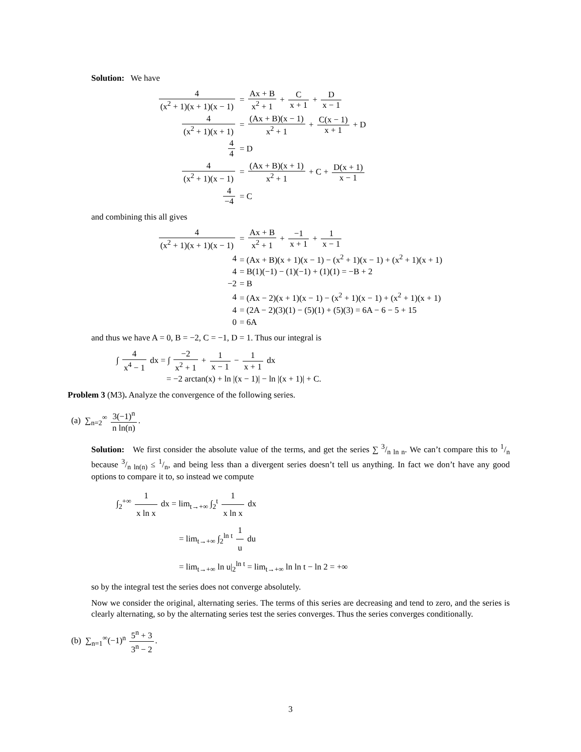Solution: We have
4 (x<sup>2</sup> + 1)(x + 1)(x − 1)
= Ax + B x<sup>2</sup> + 1 + C x + 1 + D x − 1
4 (x<sup>2</sup> + 1)(x + 1)
= (Ax + B)(x − 1) x<sup>2</sup> + 1 + C(x − 1) x + 1 + D
4 4
= D
4 (x<sup>2</sup> + 1)(x − 1)
= (Ax + B)(x + 1) x<sup>2</sup> + 1 + C + D(x + 1) x − 1
4 −4
= C
and combining this all gives
4 (x<sup>2</sup> + 1)(x + 1)(x − 1)
= Ax + B x<sup>2</sup> + 1 + −1 x + 1 + 1 x − 1
4
= (Ax + B)(x + 1)(x − 1) − (x<sup>2</sup> + 1)(x − 1) + (x<sup>2</sup> + 1)(x + 1)
4
= B(1)(−1) − (1)(−1) + (1)(1) = −B + 2
−2
= B
4
= (Ax − 2)(x + 1)(x − 1) − (x<sup>2</sup> + 1)(x − 1) + (x<sup>2</sup> + 1)(x + 1)
4
= (2A − 2)(3)(1) − (5)(1) + (5)(3) = 6A − 6 − 5 + 15
0
= 6A
and thus we have A = 0, B = −2, C = −1, D = 1. Thus our integral is
∫ 4 x<sup>4</sup> − 1 dx = ∫ −2 x<sup>2</sup> + 1 + 1 x − 1 − 1 x + 1 dx
= −2 arctan(x) + ln |(x − 1)| − ln |(x + 1)| + C.
Problem 3 (M3). Analyze the convergence of the following series.
(a) ∑<sub>n=2</sub><sup>∞</sup> 3(−1)<sup>n</sup> n ln(n).
Solution: We first consider the absolute value of the terms, and get the series ∑ 3/n ln n. We can’t compare this to 1/n because 3/n ln(n) ≤ 1/n, and being less than a divergent series doesn’t tell us anything. In fact we don’t have any good options to compare it to, so instead we compute
∫<sub>2</sub><sup>+∞</sup> 1 x ln x dx = lim<sub>t→+∞</sub> ∫<sub>2</sub><sup>t</sup> 1 x ln x dx
= lim<sub>t→+∞</sub> ∫<sub>2</sub><sup>ln t</sup> 1 u du
= lim<sub>t→+∞</sub> ln u|<sub>2</sub><sup>ln t</sup> = lim<sub>t→+∞</sub> ln ln t − ln 2 = +∞
so by the integral test the series does not converge absolutely.
Now we consider the original, alternating series. The terms of this series are decreasing and tend to zero, and the series is clearly alternating, so by the alternating series test the series converges. Thus the series converges conditionally.
(b) ∑<sub>n=1</sub><sup>∞</sup>(−1)<sup>n</sup> 5<sup>n</sup> + 3 3<sup>n</sup> − 2.
3